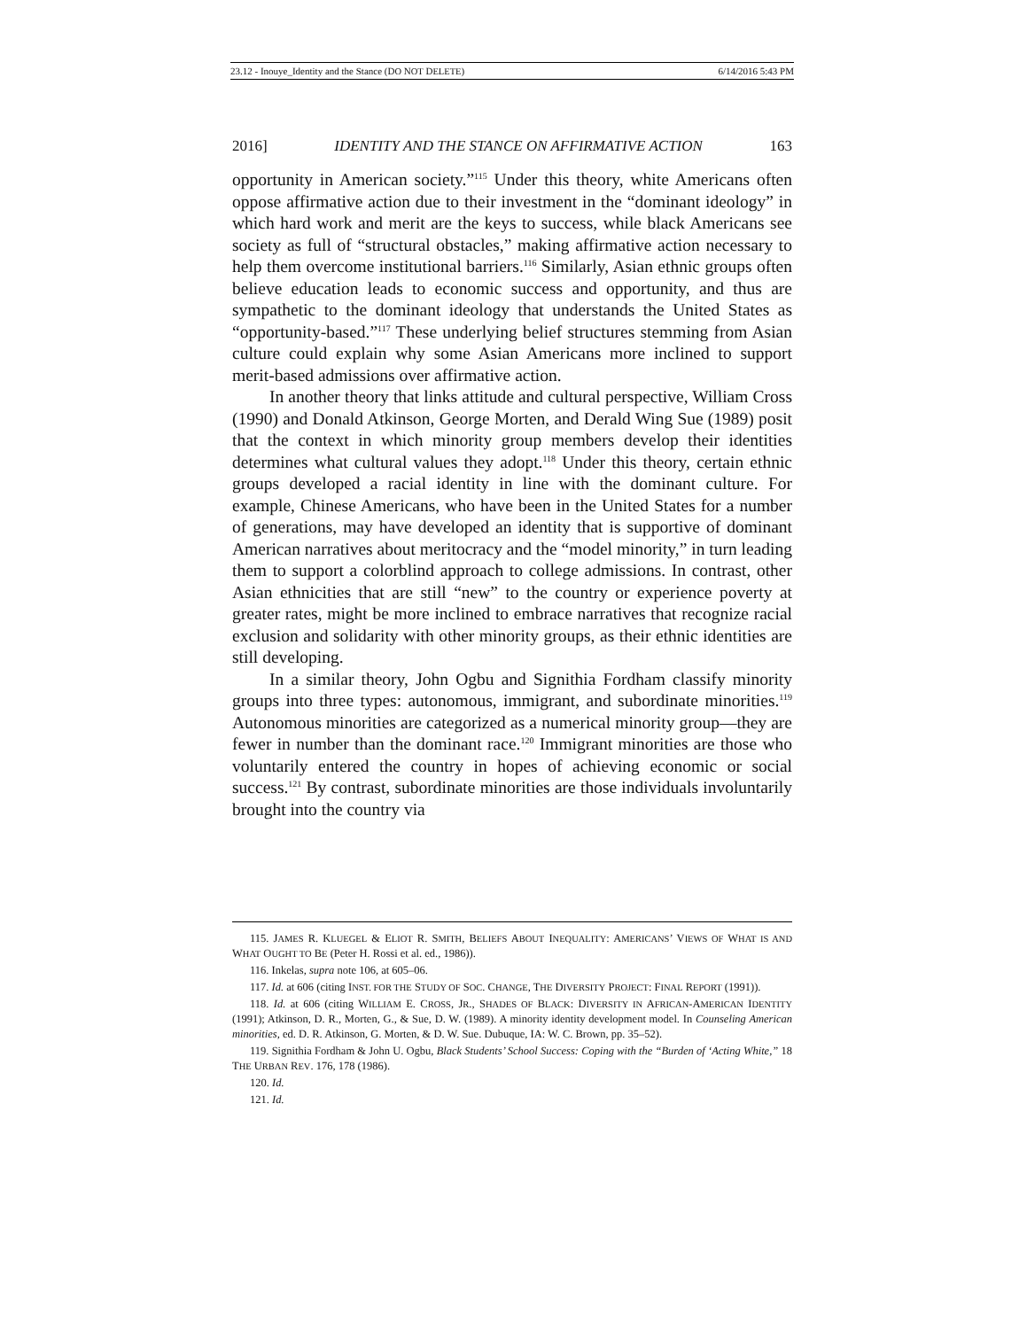23.12 - Inouye_Identity and the Stance (DO NOT DELETE) 6/14/2016 5:43 PM
2016] IDENTITY AND THE STANCE ON AFFIRMATIVE ACTION 163
opportunity in American society.”<sup>115</sup> Under this theory, white Americans often oppose affirmative action due to their investment in the “dominant ideology” in which hard work and merit are the keys to success, while black Americans see society as full of “structural obstacles,” making affirmative action necessary to help them overcome institutional barriers.<sup>116</sup> Similarly, Asian ethnic groups often believe education leads to economic success and opportunity, and thus are sympathetic to the dominant ideology that understands the United States as “opportunity-based.”<sup>117</sup> These underlying belief structures stemming from Asian culture could explain why some Asian Americans more inclined to support merit-based admissions over affirmative action.
In another theory that links attitude and cultural perspective, William Cross (1990) and Donald Atkinson, George Morten, and Derald Wing Sue (1989) posit that the context in which minority group members develop their identities determines what cultural values they adopt.<sup>118</sup> Under this theory, certain ethnic groups developed a racial identity in line with the dominant culture. For example, Chinese Americans, who have been in the United States for a number of generations, may have developed an identity that is supportive of dominant American narratives about meritocracy and the “model minority,” in turn leading them to support a colorblind approach to college admissions. In contrast, other Asian ethnicities that are still “new” to the country or experience poverty at greater rates, might be more inclined to embrace narratives that recognize racial exclusion and solidarity with other minority groups, as their ethnic identities are still developing.
In a similar theory, John Ogbu and Signithia Fordham classify minority groups into three types: autonomous, immigrant, and subordinate minorities.<sup>119</sup> Autonomous minorities are categorized as a numerical minority group—they are fewer in number than the dominant race.<sup>120</sup> Immigrant minorities are those who voluntarily entered the country in hopes of achieving economic or social success.<sup>121</sup> By contrast, subordinate minorities are those individuals involuntarily brought into the country via
115. JAMES R. KLUEGEL & ELIOT R. SMITH, BELIEFS ABOUT INEQUALITY: AMERICANS’ VIEWS OF WHAT IS AND WHAT OUGHT TO BE (Peter H. Rossi et al. ed., 1986)).
116. Inkelas, supra note 106, at 605–06.
117. Id. at 606 (citing INST. FOR THE STUDY OF SOC. CHANGE, THE DIVERSITY PROJECT: FINAL REPORT (1991)).
118. Id. at 606 (citing WILLIAM E. CROSS, JR., SHADES OF BLACK: DIVERSITY IN AFRICAN-AMERICAN IDENTITY (1991); Atkinson, D. R., Morten, G., & Sue, D. W. (1989). A minority identity development model. In Counseling American minorities, ed. D. R. Atkinson, G. Morten, & D. W. Sue. Dubuque, IA: W. C. Brown, pp. 35–52).
119. Signithia Fordham & John U. Ogbu, Black Students’ School Success: Coping with the “Burden of ‘Acting White,” 18 THE URBAN REV. 176, 178 (1986).
120. Id.
121. Id.